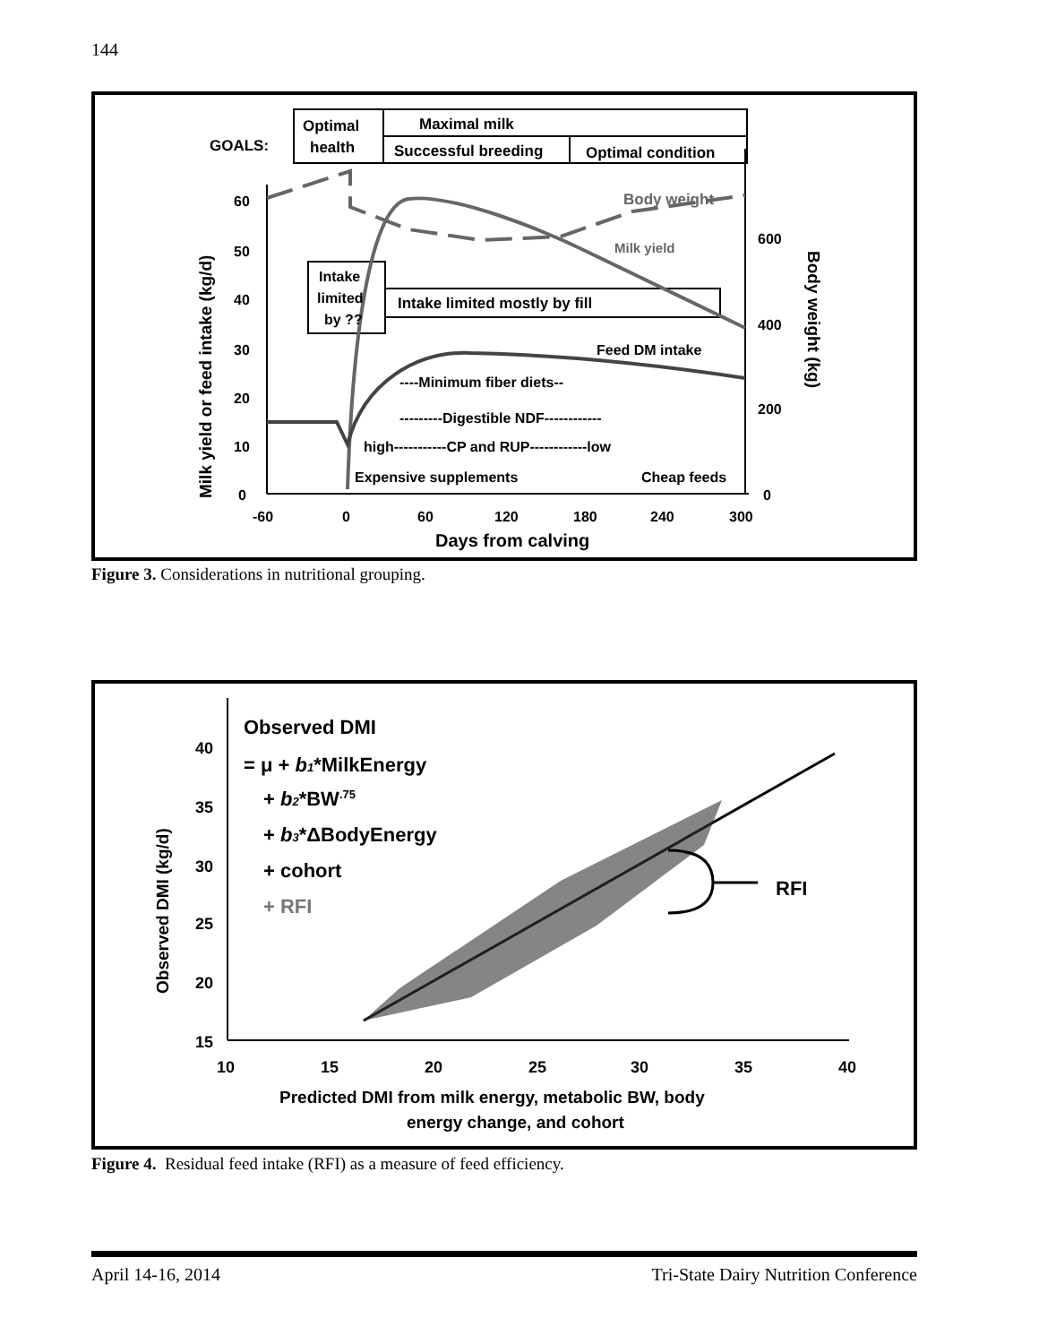144
GOALS:
Optimal
health
Maximal milk
Successful breeding
Optimal condition
Body weight
Milk yield
Intake
limited
by ??
Intake limited mostly by fill
Feed DM intake
----Minimum fiber diets--
---------Digestible NDF------------
high-----------CP and RUP------------low
Expensive supplements
Cheap feeds
60
50
40
30
20
10
0
600
400
200
0
-60
0
60
120
180
240
300
Days from calving
Milk yield or feed intake (kg/d)
Body weight (kg)
Figure 3. Considerations in nutritional grouping.
Observed DMI
= μ + b1*MilkEnergy
+ b2*BW.75
+ b3*ΔBodyEnergy
+ cohort
+ RFI
RFI
40
35
30
25
20
15
10
15
20
25
30
35
40
Predicted DMI from milk energy, metabolic BW, body
energy change, and cohort
Observed DMI (kg/d)
Figure 4. Residual feed intake (RFI) as a measure of feed efficiency.
April 14-16, 2014 Tri-State Dairy Nutrition Conference